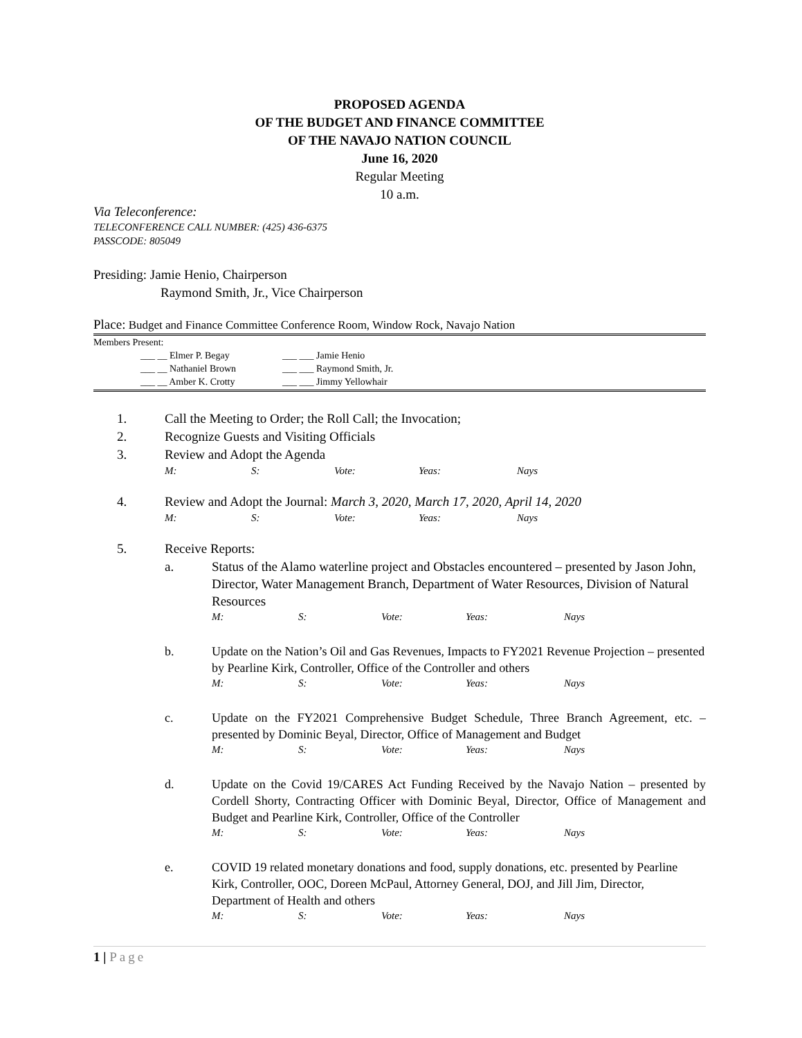PROPOSED AGENDA
OF THE BUDGET AND FINANCE COMMITTEE
OF THE NAVAJO NATION COUNCIL
June 16, 2020
Regular Meeting
10 a.m.
Via Teleconference:
TELECONFERENCE CALL NUMBER: (425) 436-6375
PASSCODE: 805049
Presiding: Jamie Henio, Chairperson
Raymond Smith, Jr., Vice Chairperson
Place: Budget and Finance Committee Conference Room, Window Rock, Navajo Nation
Members Present:
___ __ Elmer P. Begay
___ __ Nathaniel Brown
___ __ Amber K. Crotty
___ ___ Jamie Henio
___ ___ Raymond Smith, Jr.
___ ___ Jimmy Yellowhair
1. Call the Meeting to Order; the Roll Call; the Invocation;
2. Recognize Guests and Visiting Officials
3. Review and Adopt the Agenda
M: S: Vote: Yeas: Nays
4. Review and Adopt the Journal: March 3, 2020, March 17, 2020, April 14, 2020
M: S: Vote: Yeas: Nays
5. Receive Reports:
a. Status of the Alamo waterline project and Obstacles encountered – presented by Jason John, Director, Water Management Branch, Department of Water Resources, Division of Natural Resources
M: S: Vote: Yeas: Nays
b. Update on the Nation’s Oil and Gas Revenues, Impacts to FY2021 Revenue Projection – presented by Pearline Kirk, Controller, Office of the Controller and others
M: S: Vote: Yeas: Nays
c. Update on the FY2021 Comprehensive Budget Schedule, Three Branch Agreement, etc. – presented by Dominic Beyal, Director, Office of Management and Budget
M: S: Vote: Yeas: Nays
d. Update on the Covid 19/CARES Act Funding Received by the Navajo Nation – presented by Cordell Shorty, Contracting Officer with Dominic Beyal, Director, Office of Management and Budget and Pearline Kirk, Controller, Office of the Controller
M: S: Vote: Yeas: Nays
e. COVID 19 related monetary donations and food, supply donations, etc. presented by Pearline Kirk, Controller, OOC, Doreen McPaul, Attorney General, DOJ, and Jill Jim, Director, Department of Health and others
M: S: Vote: Yeas: Nays
1 | Page